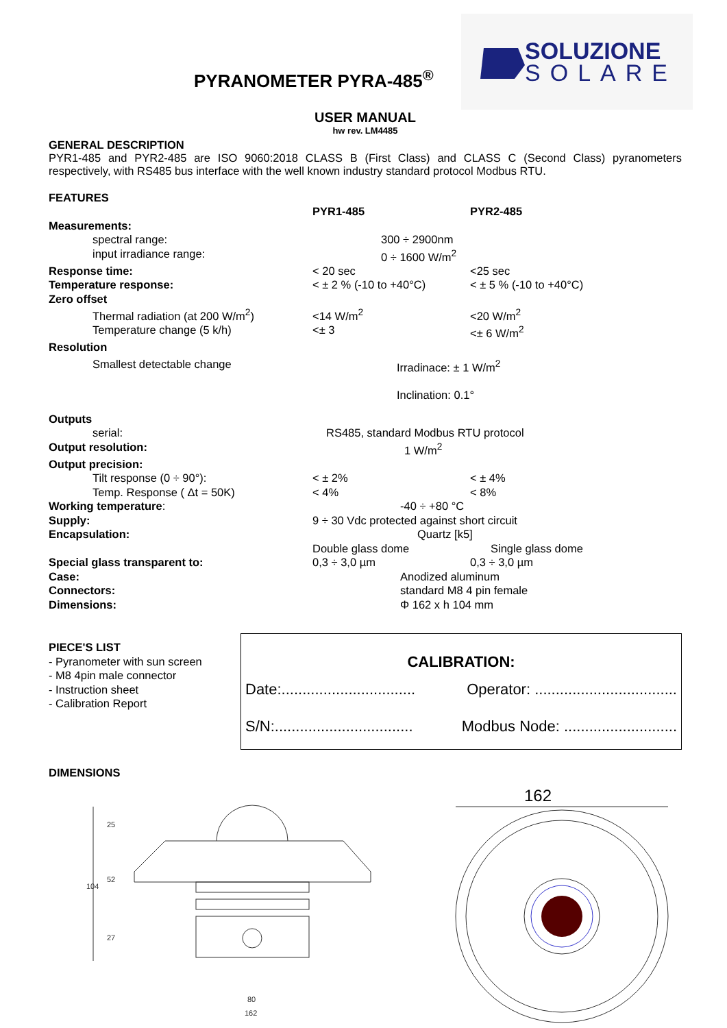PYRANOMETER PYRA-485<sup>®</sup>
SOLUZIONE
SOLARE
USER MANUAL
hw rev. LM4485
GENERAL DESCRIPTION
PYR1-485 and PYR2-485 are ISO 9060:2018 CLASS B (First Class) and CLASS C (Second Class) pyranometers respectively, with RS485 bus interface with the well known industry standard protocol Modbus RTU.
FEATURES
| | PYR1-485 | PYR2-485 |
| Measurements: | | |
| spectral range: | 300 ÷ 2900nm | |
| input irradiance range: | 0 ÷ 1600 W/m<sup>2</sup> | |
| Response time: | < 20 sec | <25 sec |
| Temperature response: | < ± 2 % (-10 to +40°C) | < ± 5 % (-10 to +40°C) |
| Zero offset | | |
| Thermal radiation (at 200 W/m<sup>2</sup>) | <14 W/m<sup>2</sup> | <20 W/m<sup>2</sup> |
| Temperature change (5 k/h) | <± 3 | <± 6 W/m<sup>2</sup> |
| Resolution | | |
| Smallest detectable change | Irradinace: ± 1 W/m<sup>2</sup> Inclination: 0.1° | |
| Outputs | | |
| serial: | RS485, standard Modbus RTU protocol | |
| Output resolution: | 1 W/m<sup>2</sup> | |
| Output precision: | | |
| Tilt response (0 ÷ 90°): | < ± 2% | < ± 4% |
| Temp. Response ( Δt = 50K) | < 4% | < 8% |
| Working temperature : | -40 ÷ +80 °C | |
| Supply: | 9 ÷ 30 Vdc protected against short circuit | |
| Encapsulation: | Quartz [k5] | |
| | Double glass dome | Single glass dome |
| Special glass transparent to: | 0,3 ÷ 3,0 µm | 0,3 ÷ 3,0 µm |
| Case: | Anodized aluminum | |
| Connectors: | standard M8 4 pin female | |
| Dimensions: | Φ 162 x h 104 mm | |
PIECE'S LIST
- Pyranometer with sun screen
- M8 4pin male connector
- Instruction sheet
- Calibration Report
CALIBRATION:
Date:................................ Operator: ..................................
S/N:................................. Modbus Node: ...........................
DIMENSIONS
104
25
52
27
80
162
162